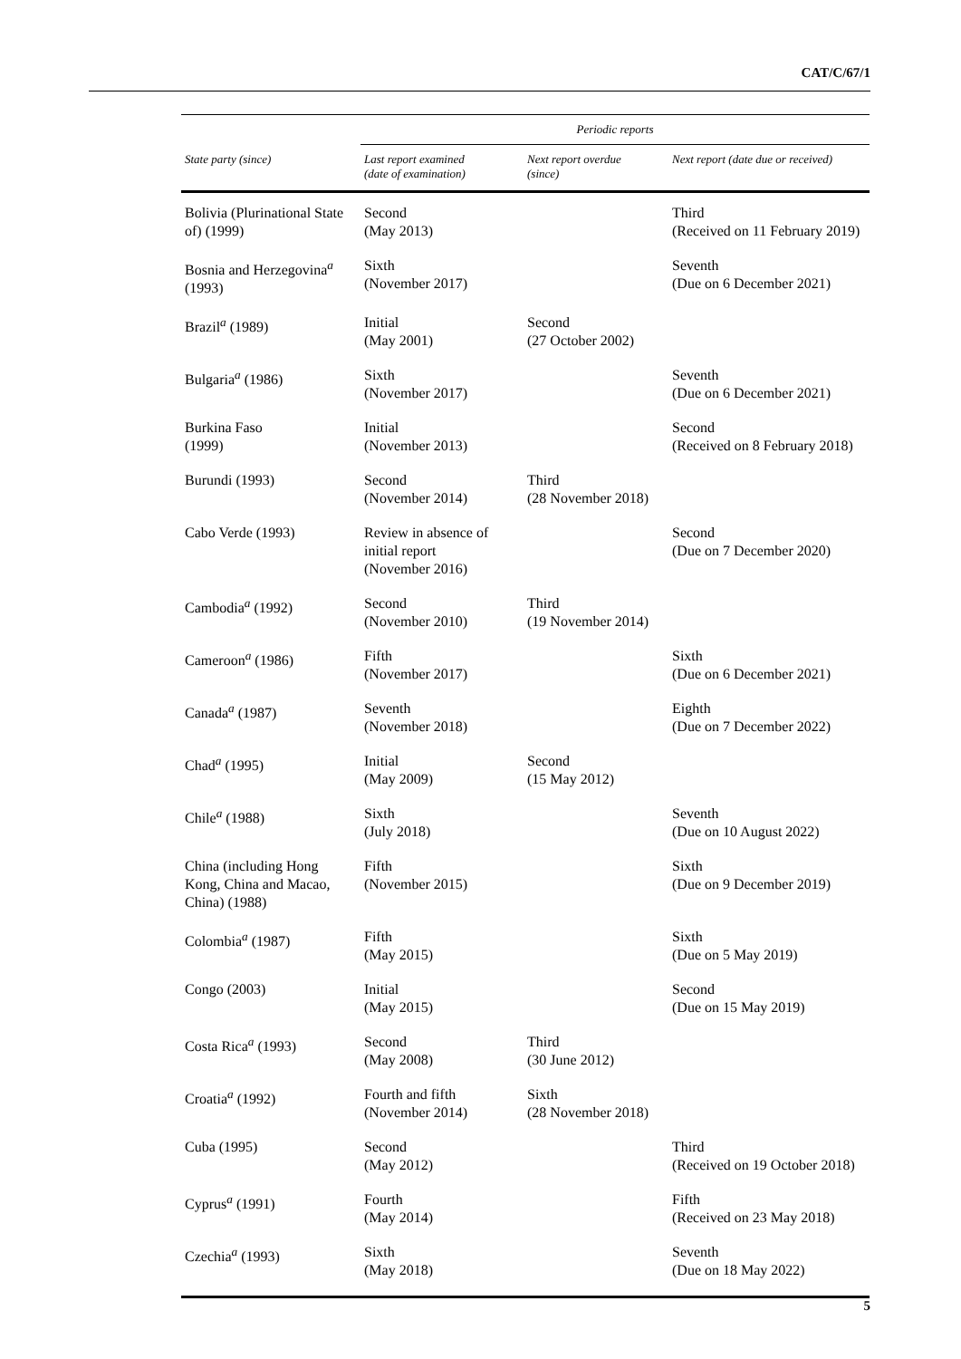CAT/C/67/1
| | Periodic reports | | |
| --- | --- | --- | --- |
| State party (since) | Last report examined (date of examination) | Next report overdue (since) | Next report (date due or received) |
| Bolivia (Plurinational State of) (1999) | Second (May 2013) | | Third (Received on 11 February 2019) |
| Bosnia and Herzegovina<sup>a</sup> (1993) | Sixth (November 2017) | | Seventh (Due on 6 December 2021) |
| Brazil<sup>a</sup> (1989) | Initial (May 2001) | Second (27 October 2002) | |
| Bulgaria<sup>a</sup> (1986) | Sixth (November 2017) | | Seventh (Due on 6 December 2021) |
| Burkina Faso (1999) | Initial (November 2013) | | Second (Received on 8 February 2018) |
| Burundi (1993) | Second (November 2014) | Third (28 November 2018) | |
| Cabo Verde (1993) | Review in absence of initial report (November 2016) | | Second (Due on 7 December 2020) |
| Cambodia<sup>a</sup> (1992) | Second (November 2010) | Third (19 November 2014) | |
| Cameroon<sup>a</sup> (1986) | Fifth (November 2017) | | Sixth (Due on 6 December 2021) |
| Canada<sup>a</sup> (1987) | Seventh (November 2018) | | Eighth (Due on 7 December 2022) |
| Chad<sup>a</sup> (1995) | Initial (May 2009) | Second (15 May 2012) | |
| Chile<sup>a</sup> (1988) | Sixth (July 2018) | | Seventh (Due on 10 August 2022) |
| China (including Hong Kong, China and Macao, China) (1988) | Fifth (November 2015) | | Sixth (Due on 9 December 2019) |
| Colombia<sup>a</sup> (1987) | Fifth (May 2015) | | Sixth (Due on 5 May 2019) |
| Congo (2003) | Initial (May 2015) | | Second (Due on 15 May 2019) |
| Costa Rica<sup>a</sup> (1993) | Second (May 2008) | Third (30 June 2012) | |
| Croatia<sup>a</sup> (1992) | Fourth and fifth (November 2014) | Sixth (28 November 2018) | |
| Cuba (1995) | Second (May 2012) | | Third (Received on 19 October 2018) |
| Cyprus<sup>a</sup> (1991) | Fourth (May 2014) | | Fifth (Received on 23 May 2018) |
| Czechia<sup>a</sup> (1993) | Sixth (May 2018) | | Seventh (Due on 18 May 2022) |
5